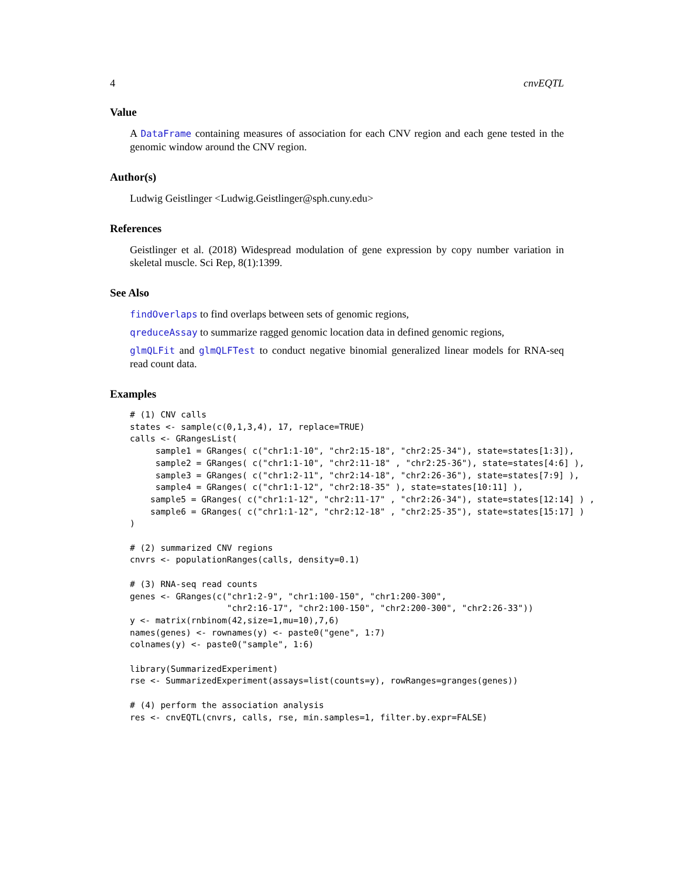4 cnvEQTL
Value
A DataFrame containing measures of association for each CNV region and each gene tested in the genomic window around the CNV region.
Author(s)
Ludwig Geistlinger <Ludwig.Geistlinger@sph.cuny.edu>
References
Geistlinger et al. (2018) Widespread modulation of gene expression by copy number variation in skeletal muscle. Sci Rep, 8(1):1399.
See Also
findOverlaps to find overlaps between sets of genomic regions,
qreduceAssay to summarize ragged genomic location data in defined genomic regions,
glmQLFit and glmQLFTest to conduct negative binomial generalized linear models for RNA-seq read count data.
Examples
# (1) CNV calls
states <- sample(c(0,1,3,4), 17, replace=TRUE)
calls <- GRangesList(
     sample1 = GRanges( c("chr1:1-10", "chr2:15-18", "chr2:25-34"), state=states[1:3]),
     sample2 = GRanges( c("chr1:1-10", "chr2:11-18" , "chr2:25-36"), state=states[4:6] ),
     sample3 = GRanges( c("chr1:2-11", "chr2:14-18", "chr2:26-36"), state=states[7:9] ),
     sample4 = GRanges( c("chr1:1-12", "chr2:18-35" ), state=states[10:11] ),
    sample5 = GRanges( c("chr1:1-12", "chr2:11-17" , "chr2:26-34"), state=states[12:14] ) ,
    sample6 = GRanges( c("chr1:1-12", "chr2:12-18" , "chr2:25-35"), state=states[15:17] )
)

# (2) summarized CNV regions
cnvrs <- populationRanges(calls, density=0.1)

# (3) RNA-seq read counts
genes <- GRanges(c("chr1:2-9", "chr1:100-150", "chr1:200-300",
                   "chr2:16-17", "chr2:100-150", "chr2:200-300", "chr2:26-33"))
y <- matrix(rnbinom(42,size=1,mu=10),7,6)
names(genes) <- rownames(y) <- paste0("gene", 1:7)
colnames(y) <- paste0("sample", 1:6)

library(SummarizedExperiment)
rse <- SummarizedExperiment(assays=list(counts=y), rowRanges=granges(genes))

# (4) perform the association analysis
res <- cnvEQTL(cnvrs, calls, rse, min.samples=1, filter.by.expr=FALSE)